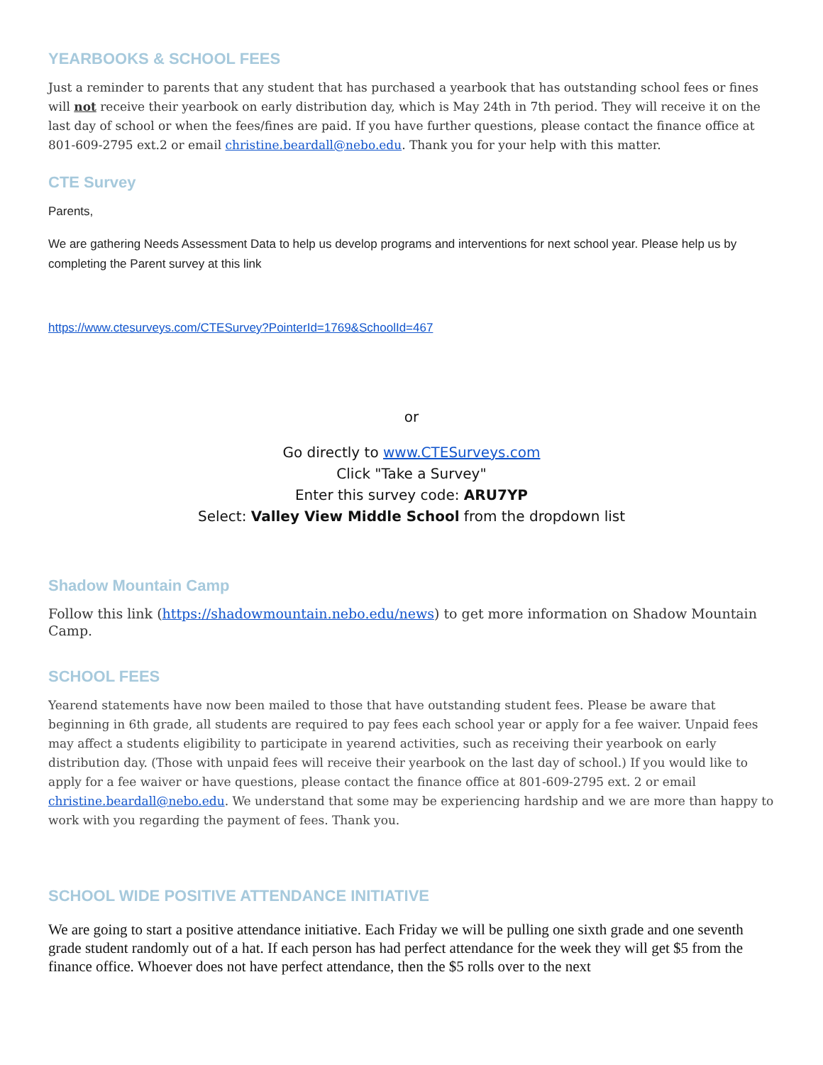YEARBOOKS & SCHOOL FEES
Just a reminder to parents that any student that has purchased a yearbook that has outstanding school fees or fines will not receive their yearbook on early distribution day, which is May 24th in 7th period. They will receive it on the last day of school or when the fees/fines are paid. If you have further questions, please contact the finance office at 801-609-2795 ext.2 or email christine.beardall@nebo.edu. Thank you for your help with this matter.
CTE Survey
Parents,
We are gathering Needs Assessment Data to help us develop programs and interventions for next school year. Please help us by completing the Parent survey at this link
https://www.ctesurveys.com/CTESurvey?PointerId=1769&SchoolId=467
or
Go directly to www.CTESurveys.com
Click "Take a Survey"
Enter this survey code: ARU7YP
Select: Valley View Middle School from the dropdown list
Shadow Mountain Camp
Follow this link (https://shadowmountain.nebo.edu/news) to get more information on Shadow Mountain Camp.
SCHOOL FEES
Yearend statements have now been mailed to those that have outstanding student fees. Please be aware that beginning in 6th grade, all students are required to pay fees each school year or apply for a fee waiver. Unpaid fees may affect a students eligibility to participate in yearend activities, such as receiving their yearbook on early distribution day. (Those with unpaid fees will receive their yearbook on the last day of school.) If you would like to apply for a fee waiver or have questions, please contact the finance office at 801-609-2795 ext. 2 or email christine.beardall@nebo.edu. We understand that some may be experiencing hardship and we are more than happy to work with you regarding the payment of fees. Thank you.
SCHOOL WIDE POSITIVE ATTENDANCE INITIATIVE
We are going to start a positive attendance initiative. Each Friday we will be pulling one sixth grade and one seventh grade student randomly out of a hat. If each person has had perfect attendance for the week they will get $5 from the finance office. Whoever does not have perfect attendance, then the $5 rolls over to the next